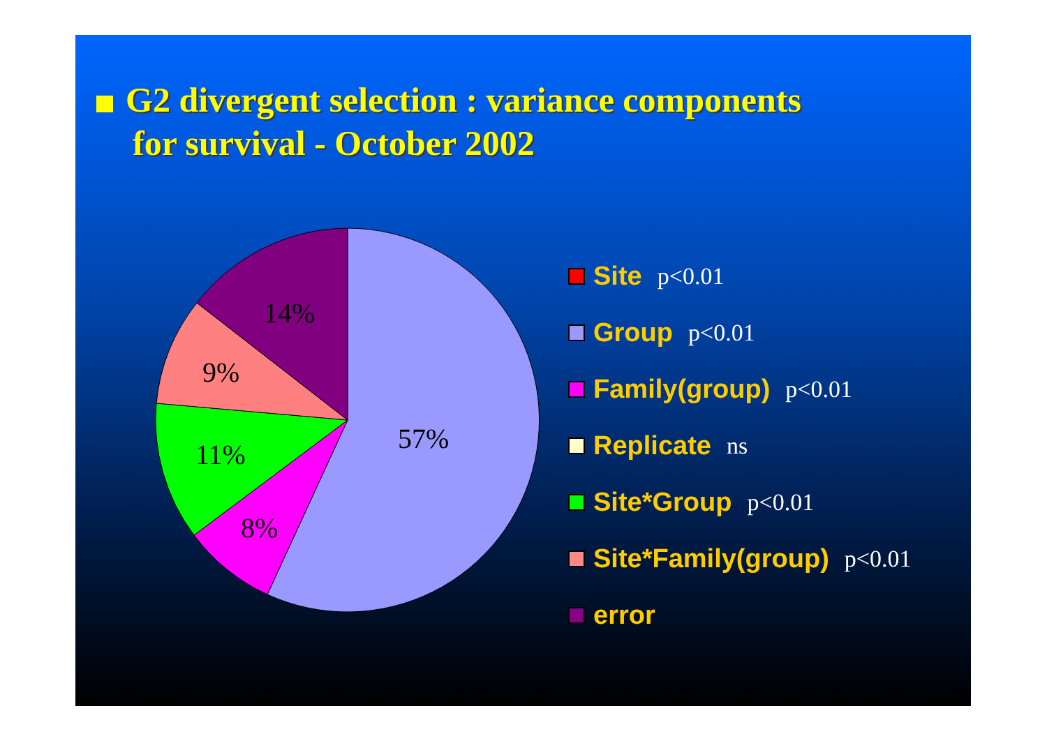G2 divergent selection : variance components
for survival - October 2002
57%
8%
11%
9%
14%
Site p<0.01
Group p<0.01
Family(group) p<0.01
Replicate ns
Site*Group p<0.01
Site*Family(group) p<0.01
error